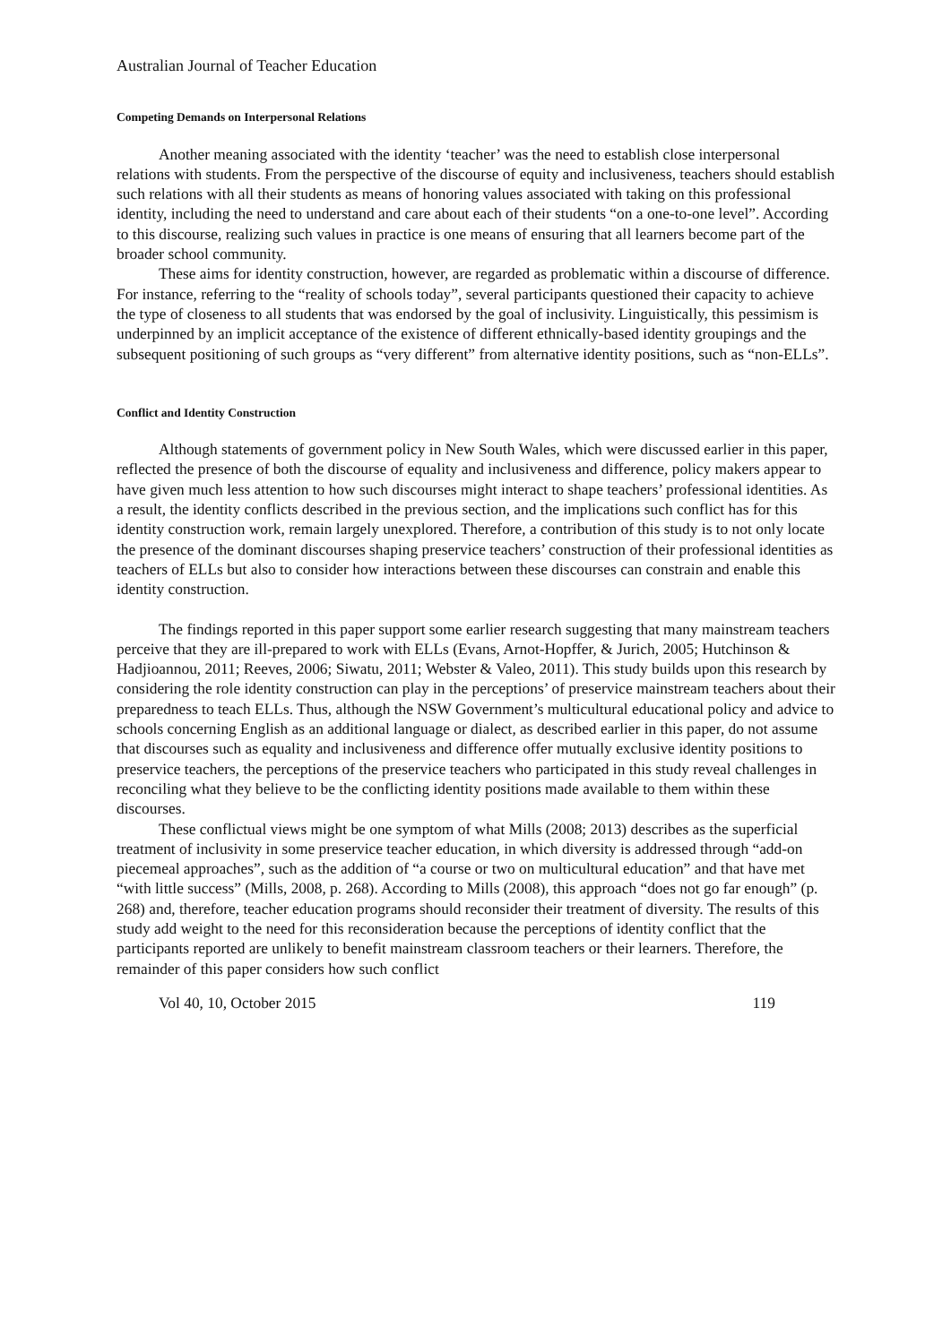Australian Journal of Teacher Education
Competing Demands on Interpersonal Relations
Another meaning associated with the identity ‘teacher’ was the need to establish close interpersonal relations with students. From the perspective of the discourse of equity and inclusiveness, teachers should establish such relations with all their students as means of honoring values associated with taking on this professional identity, including the need to understand and care about each of their students “on a one-to-one level”. According to this discourse, realizing such values in practice is one means of ensuring that all learners become part of the broader school community.
These aims for identity construction, however, are regarded as problematic within a discourse of difference. For instance, referring to the “reality of schools today”, several participants questioned their capacity to achieve the type of closeness to all students that was endorsed by the goal of inclusivity. Linguistically, this pessimism is underpinned by an implicit acceptance of the existence of different ethnically-based identity groupings and the subsequent positioning of such groups as “very different” from alternative identity positions, such as “non-ELLs”.
Conflict and Identity Construction
Although statements of government policy in New South Wales, which were discussed earlier in this paper, reflected the presence of both the discourse of equality and inclusiveness and difference, policy makers appear to have given much less attention to how such discourses might interact to shape teachers’ professional identities. As a result, the identity conflicts described in the previous section, and the implications such conflict has for this identity construction work, remain largely unexplored. Therefore, a contribution of this study is to not only locate the presence of the dominant discourses shaping preservice teachers’ construction of their professional identities as teachers of ELLs but also to consider how interactions between these discourses can constrain and enable this identity construction.
The findings reported in this paper support some earlier research suggesting that many mainstream teachers perceive that they are ill-prepared to work with ELLs (Evans, Arnot-Hopffer, & Jurich, 2005; Hutchinson & Hadjioannou, 2011; Reeves, 2006; Siwatu, 2011; Webster & Valeo, 2011). This study builds upon this research by considering the role identity construction can play in the perceptions’ of preservice mainstream teachers about their preparedness to teach ELLs. Thus, although the NSW Government’s multicultural educational policy and advice to schools concerning English as an additional language or dialect, as described earlier in this paper, do not assume that discourses such as equality and inclusiveness and difference offer mutually exclusive identity positions to preservice teachers, the perceptions of the preservice teachers who participated in this study reveal challenges in reconciling what they believe to be the conflicting identity positions made available to them within these discourses.
These conflictual views might be one symptom of what Mills (2008; 2013) describes as the superficial treatment of inclusivity in some preservice teacher education, in which diversity is addressed through “add-on piecemeal approaches”, such as the addition of “a course or two on multicultural education” and that have met “with little success” (Mills, 2008, p. 268). According to Mills (2008), this approach “does not go far enough” (p. 268) and, therefore, teacher education programs should reconsider their treatment of diversity. The results of this study add weight to the need for this reconsideration because the perceptions of identity conflict that the participants reported are unlikely to benefit mainstream classroom teachers or their learners. Therefore, the remainder of this paper considers how such conflict
Vol 40, 10, October 2015 119